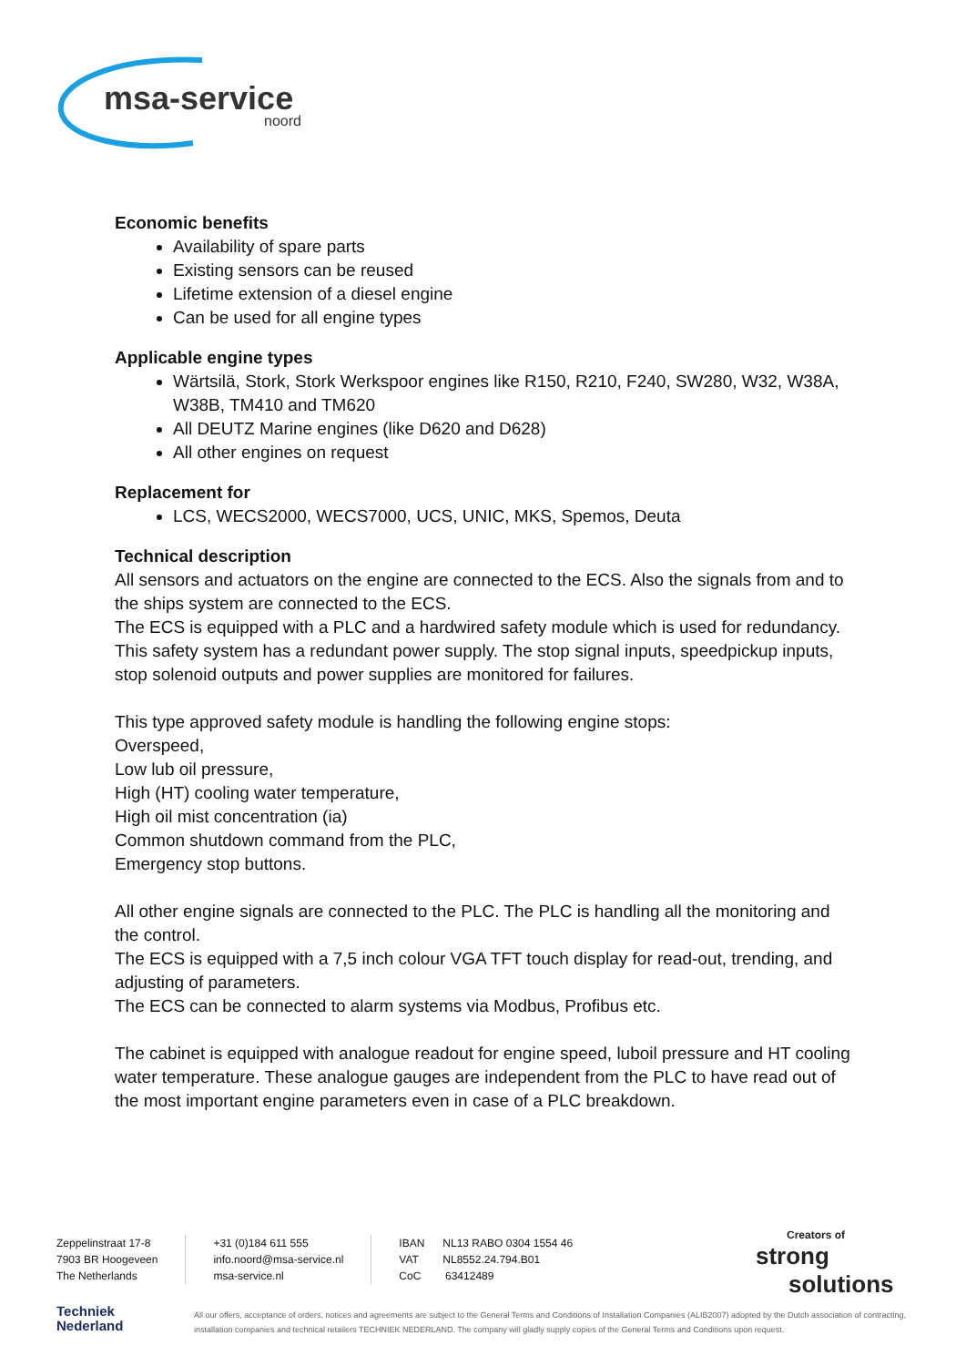msa-service
noord
Economic benefits
Availability of spare parts
Existing sensors can be reused
Lifetime extension of a diesel engine
Can be used for all engine types
Applicable engine types
Wärtsilä, Stork, Stork Werkspoor engines like R150, R210, F240, SW280, W32, W38A, W38B, TM410 and TM620
All DEUTZ Marine engines (like D620 and D628)
All other engines on request
Replacement for
LCS, WECS2000, WECS7000, UCS, UNIC, MKS, Spemos, Deuta
Technical description
All sensors and actuators on the engine are connected to the ECS. Also the signals from and to the ships system are connected to the ECS.
The ECS is equipped with a PLC and a hardwired safety module which is used for redundancy. This safety system has a redundant power supply. The stop signal inputs, speedpickup inputs, stop solenoid outputs and power supplies are monitored for failures.
This type approved safety module is handling the following engine stops:
Overspeed,
Low lub oil pressure,
High (HT) cooling water temperature,
High oil mist concentration (ia)
Common shutdown command from the PLC,
Emergency stop buttons.
All other engine signals are connected to the PLC. The PLC is handling all the monitoring and the control.
The ECS is equipped with a 7,5 inch colour VGA TFT touch display for read-out, trending, and adjusting of parameters.
The ECS can be connected to alarm systems via Modbus, Profibus etc.
The cabinet is equipped with analogue readout for engine speed, luboil pressure and HT cooling water temperature. These analogue gauges are independent from the PLC to have read out of the most important engine parameters even in case of a PLC breakdown.
Zeppelinstraat 17-8
7903 BR Hoogeveen
The Netherlands
+31 (0)184 611 555
info.noord@msa-service.nl
msa-service.nl
IBAN NL13 RABO 0304 1554 46
VAT NL8552.24.794.B01
CoC 63412489
Creators of
strong
solutions
Techniek
Nederland
All our offers, acceptance of orders, notices and agreements are subject to the General Terms and Conditions of Installation Companies (ALIB2007) adopted by the Dutch association of contracting, installation companies and technical retailers TECHNIEK NEDERLAND. The company will gladly supply copies of the General Terms and Conditions upon request.